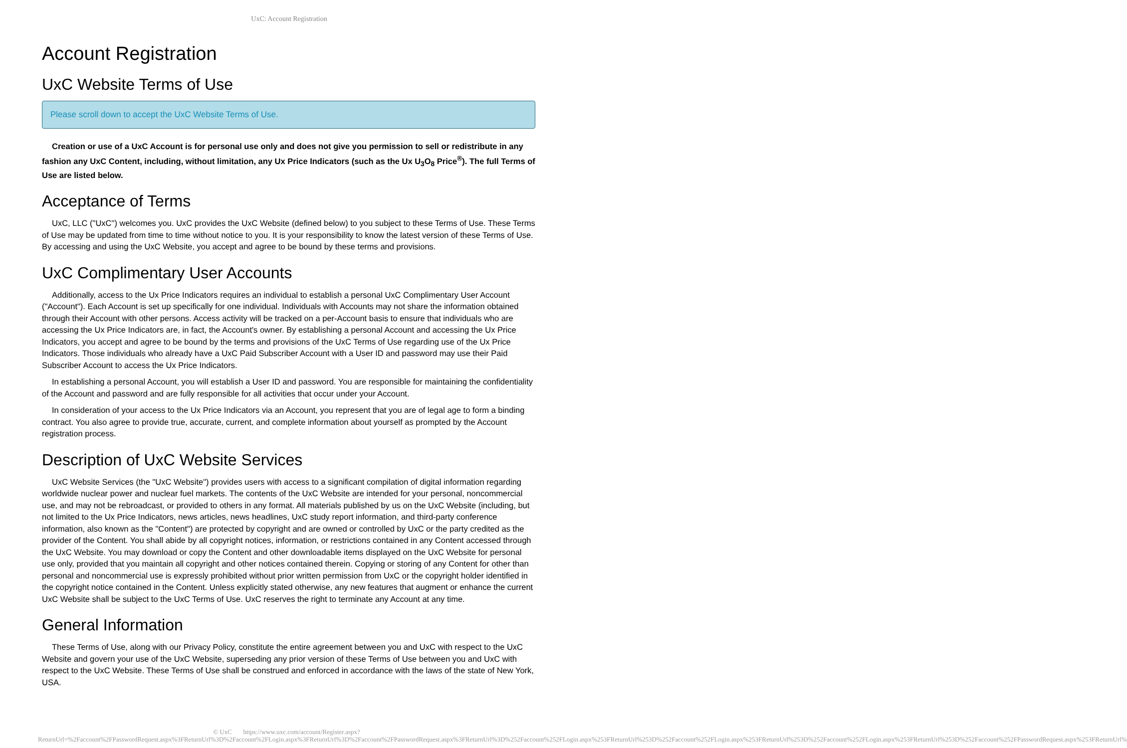UxC: Account Registration
Account Registration
UxC Website Terms of Use
Please scroll down to accept the UxC Website Terms of Use.
Creation or use of a UxC Account is for personal use only and does not give you permission to sell or redistribute in any fashion any UxC Content, including, without limitation, any Ux Price Indicators (such as the Ux U<sub>3</sub>O<sub>8</sub> Price<sup>®</sup>). The full Terms of Use are listed below.
Acceptance of Terms
UxC, LLC ("UxC") welcomes you. UxC provides the UxC Website (defined below) to you subject to these Terms of Use. These Terms of Use may be updated from time to time without notice to you. It is your responsibility to know the latest version of these Terms of Use. By accessing and using the UxC Website, you accept and agree to be bound by these terms and provisions.
UxC Complimentary User Accounts
Additionally, access to the Ux Price Indicators requires an individual to establish a personal UxC Complimentary User Account ("Account"). Each Account is set up specifically for one individual. Individuals with Accounts may not share the information obtained through their Account with other persons. Access activity will be tracked on a per-Account basis to ensure that individuals who are accessing the Ux Price Indicators are, in fact, the Account's owner. By establishing a personal Account and accessing the Ux Price Indicators, you accept and agree to be bound by the terms and provisions of the UxC Terms of Use regarding use of the Ux Price Indicators. Those individuals who already have a UxC Paid Subscriber Account with a User ID and password may use their Paid Subscriber Account to access the Ux Price Indicators.
In establishing a personal Account, you will establish a User ID and password. You are responsible for maintaining the confidentiality of the Account and password and are fully responsible for all activities that occur under your Account.
In consideration of your access to the Ux Price Indicators via an Account, you represent that you are of legal age to form a binding contract. You also agree to provide true, accurate, current, and complete information about yourself as prompted by the Account registration process.
Description of UxC Website Services
UxC Website Services (the "UxC Website") provides users with access to a significant compilation of digital information regarding worldwide nuclear power and nuclear fuel markets. The contents of the UxC Website are intended for your personal, noncommercial use, and may not be rebroadcast, or provided to others in any format. All materials published by us on the UxC Website (including, but not limited to the Ux Price Indicators, news articles, news headlines, UxC study report information, and third-party conference information, also known as the "Content") are protected by copyright and are owned or controlled by UxC or the party credited as the provider of the Content. You shall abide by all copyright notices, information, or restrictions contained in any Content accessed through the UxC Website. You may download or copy the Content and other downloadable items displayed on the UxC Website for personal use only, provided that you maintain all copyright and other notices contained therein. Copying or storing of any Content for other than personal and noncommercial use is expressly prohibited without prior written permission from UxC or the copyright holder identified in the copyright notice contained in the Content. Unless explicitly stated otherwise, any new features that augment or enhance the current UxC Website shall be subject to the UxC Terms of Use. UxC reserves the right to terminate any Account at any time.
General Information
These Terms of Use, along with our Privacy Policy, constitute the entire agreement between you and UxC with respect to the UxC Website and govern your use of the UxC Website, superseding any prior version of these Terms of Use between you and UxC with respect to the UxC Website. These Terms of Use shall be construed and enforced in accordance with the laws of the state of New York, USA.
© UxC https://www.uxc.com/account/Register.aspx?ReturnUrl=%2Faccount%2FPasswordRequest.aspx%3FReturnUrl%3D%2Faccount%2FLogin.aspx%3FReturnUrl%3D%2Faccount%2FPasswordRequest.aspx%3FReturnUrl%3D%252Faccount%252FLogin.aspx%253FReturnUrl%253D%252Faccount%252FLogin.aspx%253FReturnUrl%253D%252Faccount%252FLogin.aspx%253FReturnUrl%253D%252Faccount%252FPasswordRequest.aspx%253FReturnUrl%